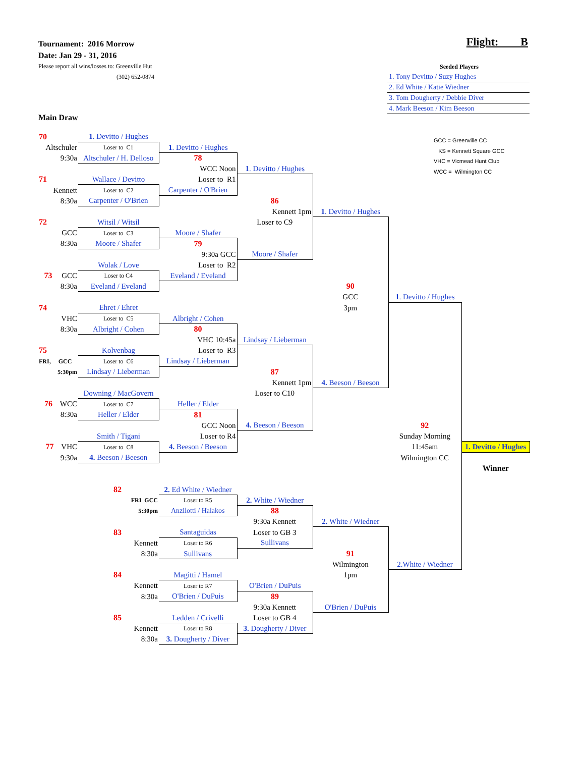Tournament: 2016 Morrow
Date: Jan 29 - 31, 2016
Please report all wins/losses to: Greenville Hut
(302) 652-0874
Main Draw
Flight: B
Seeded Players
1. Tony Devitto / Suzy Hughes
2. Ed White / Katie Wiedner
3. Tom Dougherty / Debbie Diver
4. Mark Beeson / Kim Beeson
GCC = Greenville CC
KS = Kennett Square GCC
VHC = Vicmead Hunt Club
WCC = Wilmington CC
| 70 | 1 . Devitto / Hughes | | | | | |
| Altschuler | Loser to C1 | 1 . Devitto / Hughes | | | | |
| 9:30a | Altschuler / H. Delloso | 78 | | | | |
| | | WCC Noon | 1 . Devitto / Hughes | | | |
| 71 | Wallace / Devitto | Loser to R1 | | | | |
| Kennett | Loser to C2 | Carpenter / O'Brien | | | | |
| 8:30a | Carpenter / O'Brien | | 86 | | | |
| | | | Kennett 1pm | 1 . Devitto / Hughes | | |
| 72 | Witsil / Witsil | | Loser to C9 | | | |
| GCC | Loser to C3 | Moore / Shafer | | | | |
| 8:30a | Moore / Shafer | 79 | | | | |
| | | 9:30a GCC | Moore / Shafer | | | |
| | Wolak / Love | Loser to R2 | | | | |
| 73 GCC | Loser to C4 | Eveland / Eveland | | | | |
| 8:30a | Eveland / Eveland | | | 90 | | |
| | | | | GCC | 1 . Devitto / Hughes | |
| 74 | Ehret / Ehret | | | 3pm | | |
| VHC | Loser to C5 | Albright / Cohen | | | | |
| 8:30a | Albright / Cohen | 80 | | | | |
| | | VHC 10:45a | Lindsay / Lieberman | | | |
| 75 | Kolvenbag | Loser to R3 | | | | |
| FRI, GCC | Loser to C6 | Lindsay / Lieberman | | | | |
| 5:30pm | Lindsay / Lieberman | | 87 | | | |
| | | | Kennett 1pm | 4. Beeson / Beeson | | |
| | Downing / MacGovern | | Loser to C10 | | | |
| 76 WCC | Loser to C7 | Heller / Elder | | | | |
| 8:30a | Heller / Elder | 81 | | | | |
| | | GCC Noon | 4. Beeson / Beeson | | 92 | |
| | Smith / Tigani | Loser to R4 | | | Sunday Morning | |
| 77 VHC | Loser to C8 | 4. Beeson / Beeson | | | 11:45am | 1. Devitto / Hughes |
| 9:30a | 4. Beeson / Beeson | | | | Wilmington CC | |
| | | | | | | Winner |
| | 82 | 2. Ed White / Wiedner | | | | |
| | FRI GCC | Loser to R5 | 2. White / Wiedner | | | |
| | 5:30pm | Anzilotti / Halakos | 88 | | | |
| | | | 9:30a Kennett | 2. White / Wiedner | | |
| | 83 | Santaguidas | Loser to GB 3 | | | |
| | Kennett | Loser to R6 | Sullivans | | | |
| | 8:30a | Sullivans | | 91 | | |
| | | | | Wilmington | 2.White / Wiedner | |
| | 84 | Magitti / Hamel | | 1pm | | |
| | Kennett | Loser to R7 | O'Brien / DuPuis | | | |
| | 8:30a | O'Brien / DuPuis | 89 | | | |
| | | | 9:30a Kennett | O'Brien / DuPuis | | |
| | 85 | Ledden / Crivelli | Loser to GB 4 | | | |
| | Kennett | Loser to R8 | 3. Dougherty / Diver | | | |
| | 8:30a | 3. Dougherty / Diver | | | | |